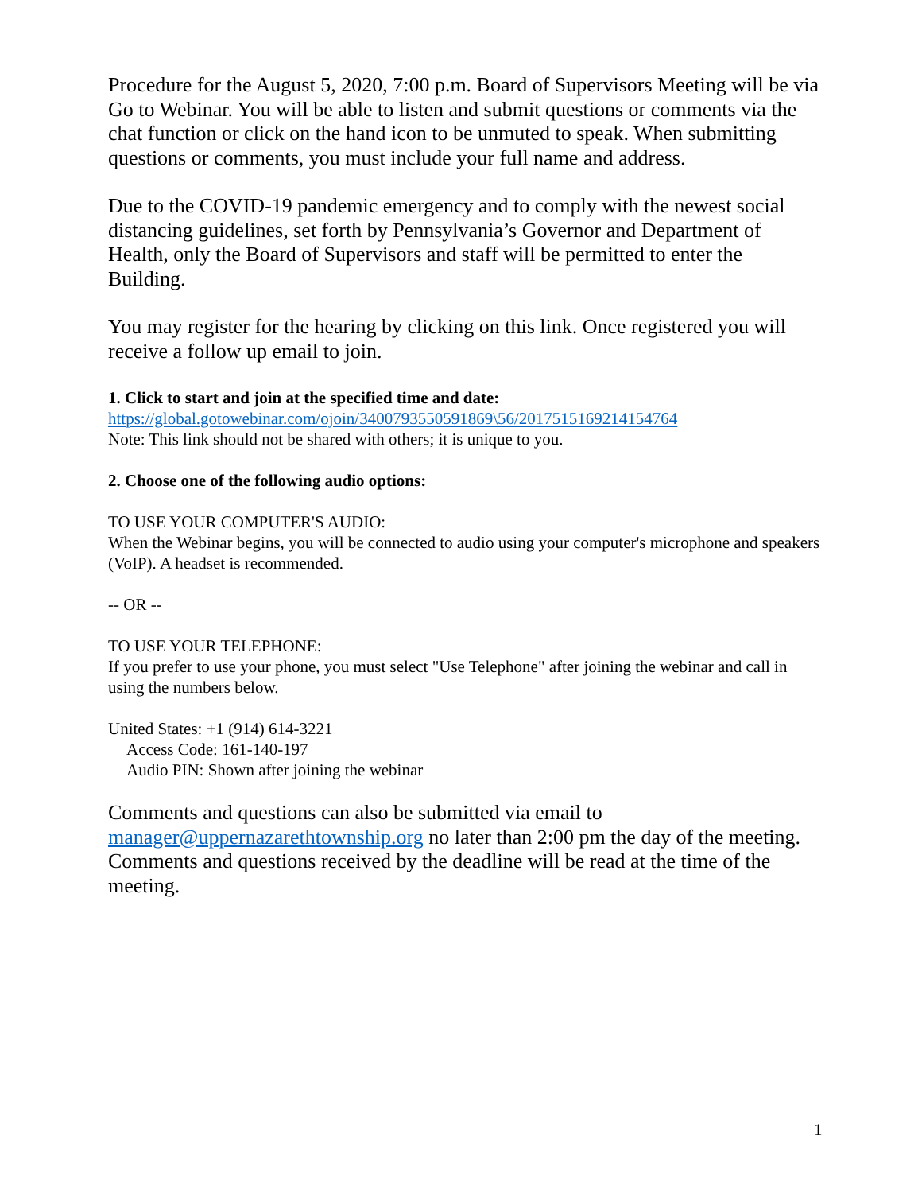Procedure for the August 5, 2020, 7:00 p.m. Board of Supervisors Meeting will be via Go to Webinar. You will be able to listen and submit questions or comments via the chat function or click on the hand icon to be unmuted to speak. When submitting questions or comments, you must include your full name and address.
Due to the COVID-19 pandemic emergency and to comply with the newest social distancing guidelines, set forth by Pennsylvania’s Governor and Department of Health, only the Board of Supervisors and staff will be permitted to enter the Building.
You may register for the hearing by clicking on this link. Once registered you will receive a follow up email to join.
1. Click to start and join at the specified time and date:
https://global.gotowebinar.com/ojoin/3400793550591869\56/2017515169214154764
Note: This link should not be shared with others; it is unique to you.
2. Choose one of the following audio options:
TO USE YOUR COMPUTER'S AUDIO:
When the Webinar begins, you will be connected to audio using your computer's microphone and speakers (VoIP). A headset is recommended.
-- OR --
TO USE YOUR TELEPHONE:
If you prefer to use your phone, you must select "Use Telephone" after joining the webinar and call in using the numbers below.
United States: +1 (914) 614-3221
Access Code: 161-140-197
Audio PIN: Shown after joining the webinar
Comments and questions can also be submitted via email to manager@uppernazarethtownship.org no later than 2:00 pm the day of the meeting. Comments and questions received by the deadline will be read at the time of the meeting.
1